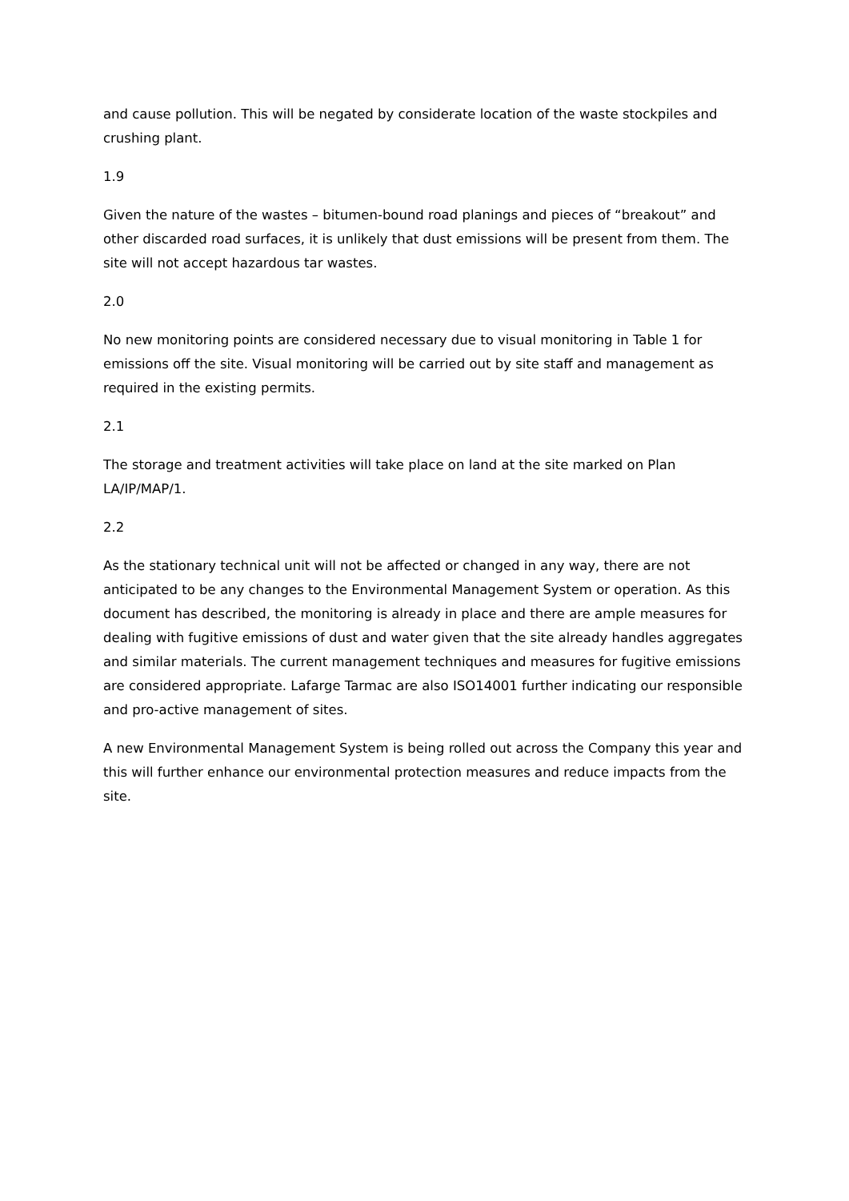and cause pollution. This will be negated by considerate location of the waste stockpiles and crushing plant.
1.9
Given the nature of the wastes – bitumen-bound road planings and pieces of “breakout” and other discarded road surfaces, it is unlikely that dust emissions will be present from them. The site will not accept hazardous tar wastes.
2.0
No new monitoring points are considered necessary due to visual monitoring in Table 1 for emissions off the site. Visual monitoring will be carried out by site staff and management as required in the existing permits.
2.1
The storage and treatment activities will take place on land at the site marked on Plan LA/IP/MAP/1.
2.2
As the stationary technical unit will not be affected or changed in any way, there are not anticipated to be any changes to the Environmental Management System or operation. As this document has described, the monitoring is already in place and there are ample measures for dealing with fugitive emissions of dust and water given that the site already handles aggregates and similar materials. The current management techniques and measures for fugitive emissions are considered appropriate. Lafarge Tarmac are also ISO14001 further indicating our responsible and pro-active management of sites.
A new Environmental Management System is being rolled out across the Company this year and this will further enhance our environmental protection measures and reduce impacts from the site.